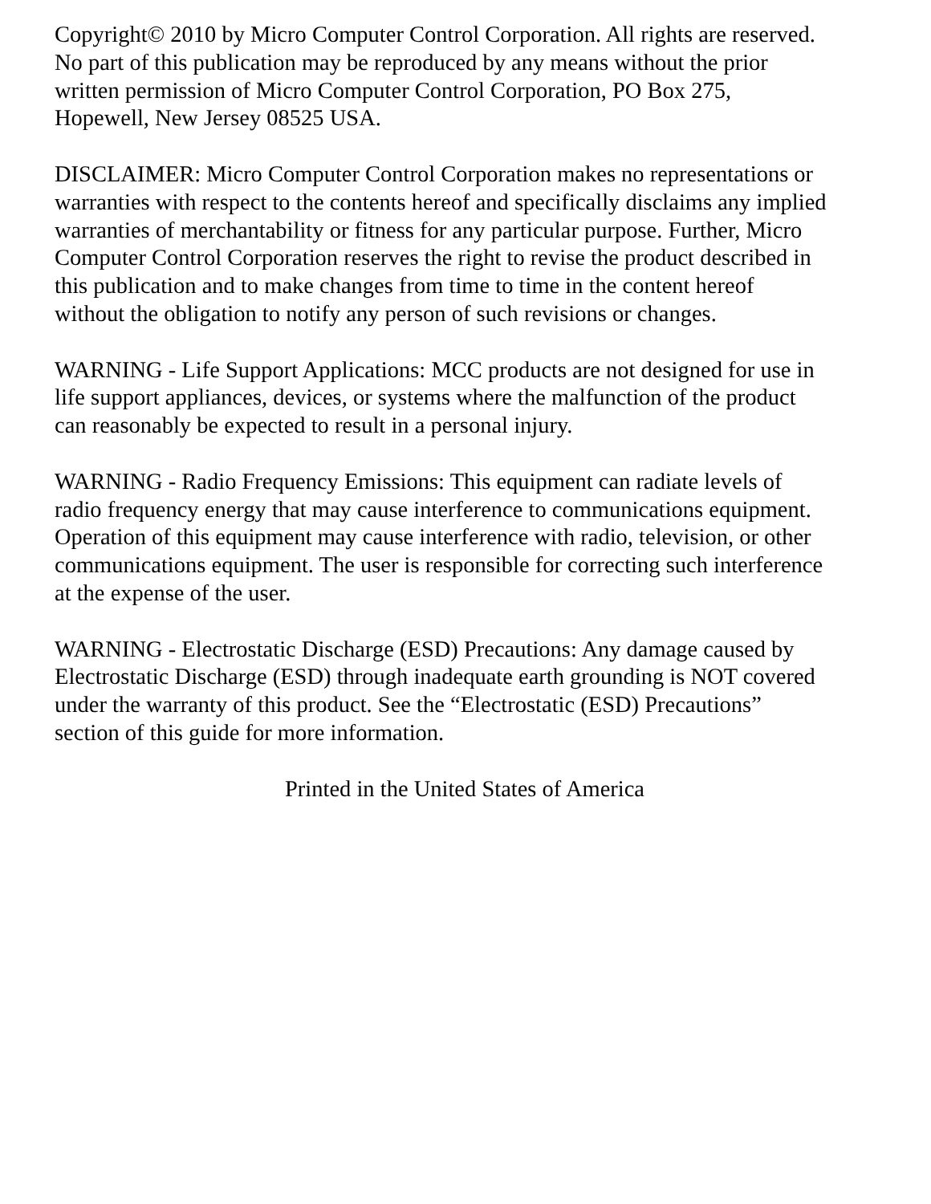Copyright© 2010 by Micro Computer Control Corporation. All rights are reserved.
No part of this publication may be reproduced by any means without the prior
written permission of Micro Computer Control Corporation, PO Box 275,
Hopewell, New Jersey 08525 USA.
DISCLAIMER: Micro Computer Control Corporation makes no representations or
warranties with respect to the contents hereof and specifically disclaims any implied
warranties of merchantability or fitness for any particular purpose. Further, Micro
Computer Control Corporation reserves the right to revise the product described in
this publication and to make changes from time to time in the content hereof
without the obligation to notify any person of such revisions or changes.
WARNING - Life Support Applications: MCC products are not designed for use in
life support appliances, devices, or systems where the malfunction of the product
can reasonably be expected to result in a personal injury.
WARNING - Radio Frequency Emissions: This equipment can radiate levels of
radio frequency energy that may cause interference to communications equipment.
Operation of this equipment may cause interference with radio, television, or other
communications equipment. The user is responsible for correcting such interference
at the expense of the user.
WARNING - Electrostatic Discharge (ESD) Precautions: Any damage caused by
Electrostatic Discharge (ESD) through inadequate earth grounding is NOT covered
under the warranty of this product. See the “Electrostatic (ESD) Precautions”
section of this guide for more information.
Printed in the United States of America